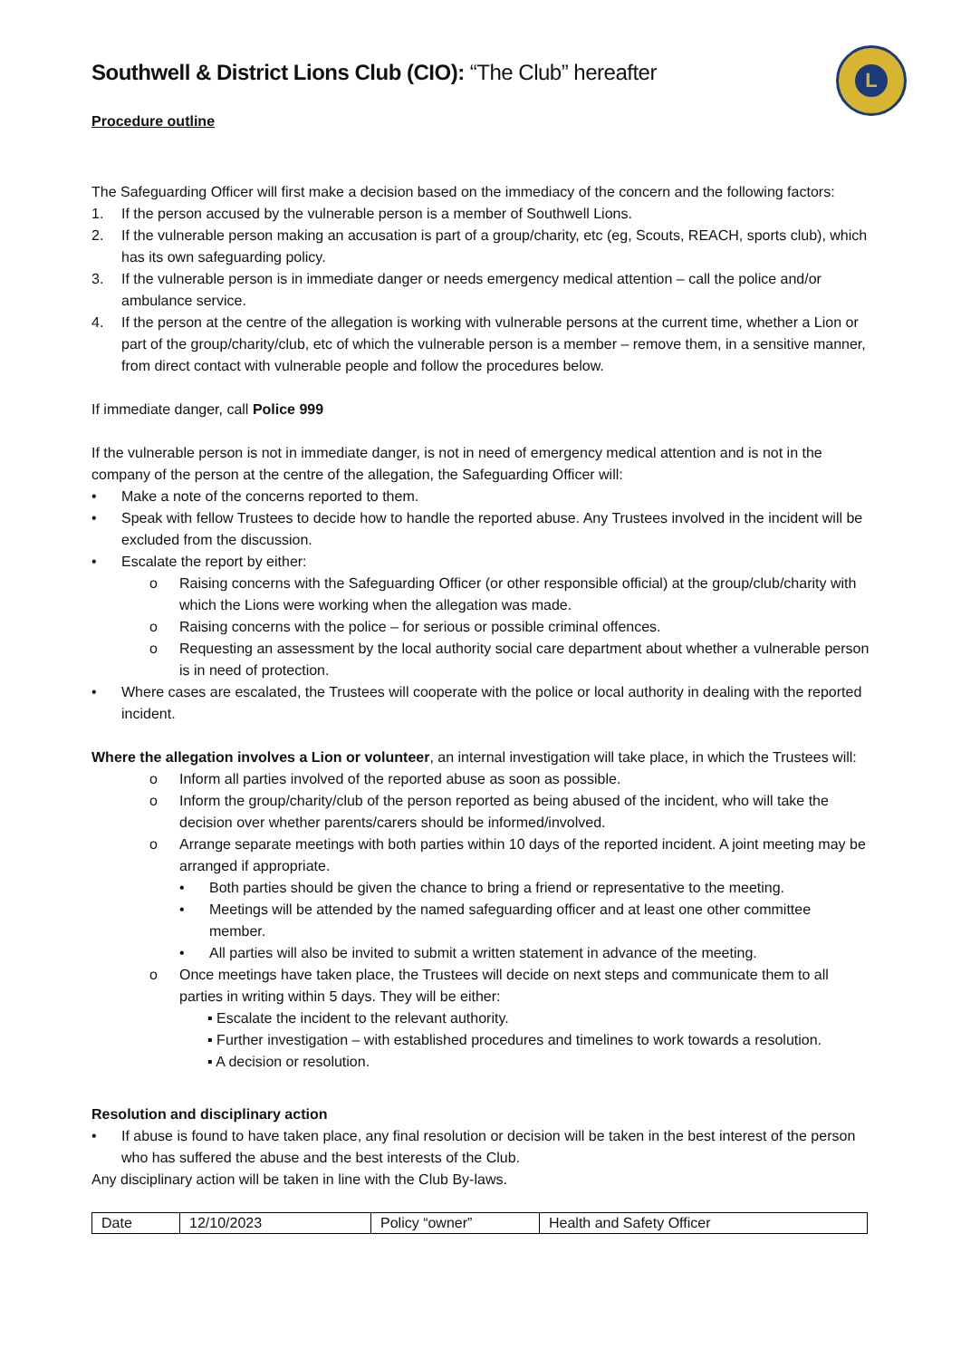L
Southwell & District Lions Club (CIO): “The Club” hereafter
Procedure outline
The Safeguarding Officer will first make a decision based on the immediacy of the concern and the following factors:
1. If the person accused by the vulnerable person is a member of Southwell Lions.
2. If the vulnerable person making an accusation is part of a group/charity, etc (eg, Scouts, REACH, sports club), which has its own safeguarding policy.
3. If the vulnerable person is in immediate danger or needs emergency medical attention – call the police and/or ambulance service.
4. If the person at the centre of the allegation is working with vulnerable persons at the current time, whether a Lion or part of the group/charity/club, etc of which the vulnerable person is a member – remove them, in a sensitive manner, from direct contact with vulnerable people and follow the procedures below.
If immediate danger, call Police 999
If the vulnerable person is not in immediate danger, is not in need of emergency medical attention and is not in the company of the person at the centre of the allegation, the Safeguarding Officer will:
• Make a note of the concerns reported to them.
• Speak with fellow Trustees to decide how to handle the reported abuse. Any Trustees involved in the incident will be excluded from the discussion.
• Escalate the report by either:
o Raising concerns with the Safeguarding Officer (or other responsible official) at the group/club/charity with which the Lions were working when the allegation was made.
o Raising concerns with the police – for serious or possible criminal offences.
o Requesting an assessment by the local authority social care department about whether a vulnerable person is in need of protection.
• Where cases are escalated, the Trustees will cooperate with the police or local authority in dealing with the reported incident.
Where the allegation involves a Lion or volunteer, an internal investigation will take place, in which the Trustees will:
o Inform all parties involved of the reported abuse as soon as possible.
o Inform the group/charity/club of the person reported as being abused of the incident, who will take the decision over whether parents/carers should be informed/involved.
o Arrange separate meetings with both parties within 10 days of the reported incident. A joint meeting may be arranged if appropriate.
• Both parties should be given the chance to bring a friend or representative to the meeting.
• Meetings will be attended by the named safeguarding officer and at least one other committee member.
• All parties will also be invited to submit a written statement in advance of the meeting.
o Once meetings have taken place, the Trustees will decide on next steps and communicate them to all parties in writing within 5 days. They will be either:
▪ Escalate the incident to the relevant authority.
▪ Further investigation – with established procedures and timelines to work towards a resolution.
▪ A decision or resolution.
Resolution and disciplinary action
• If abuse is found to have taken place, any final resolution or decision will be taken in the best interest of the person who has suffered the abuse and the best interests of the Club.
Any disciplinary action will be taken in line with the Club By-laws.
| Date | 12/10/2023 | Policy “owner” | Health and Safety Officer |